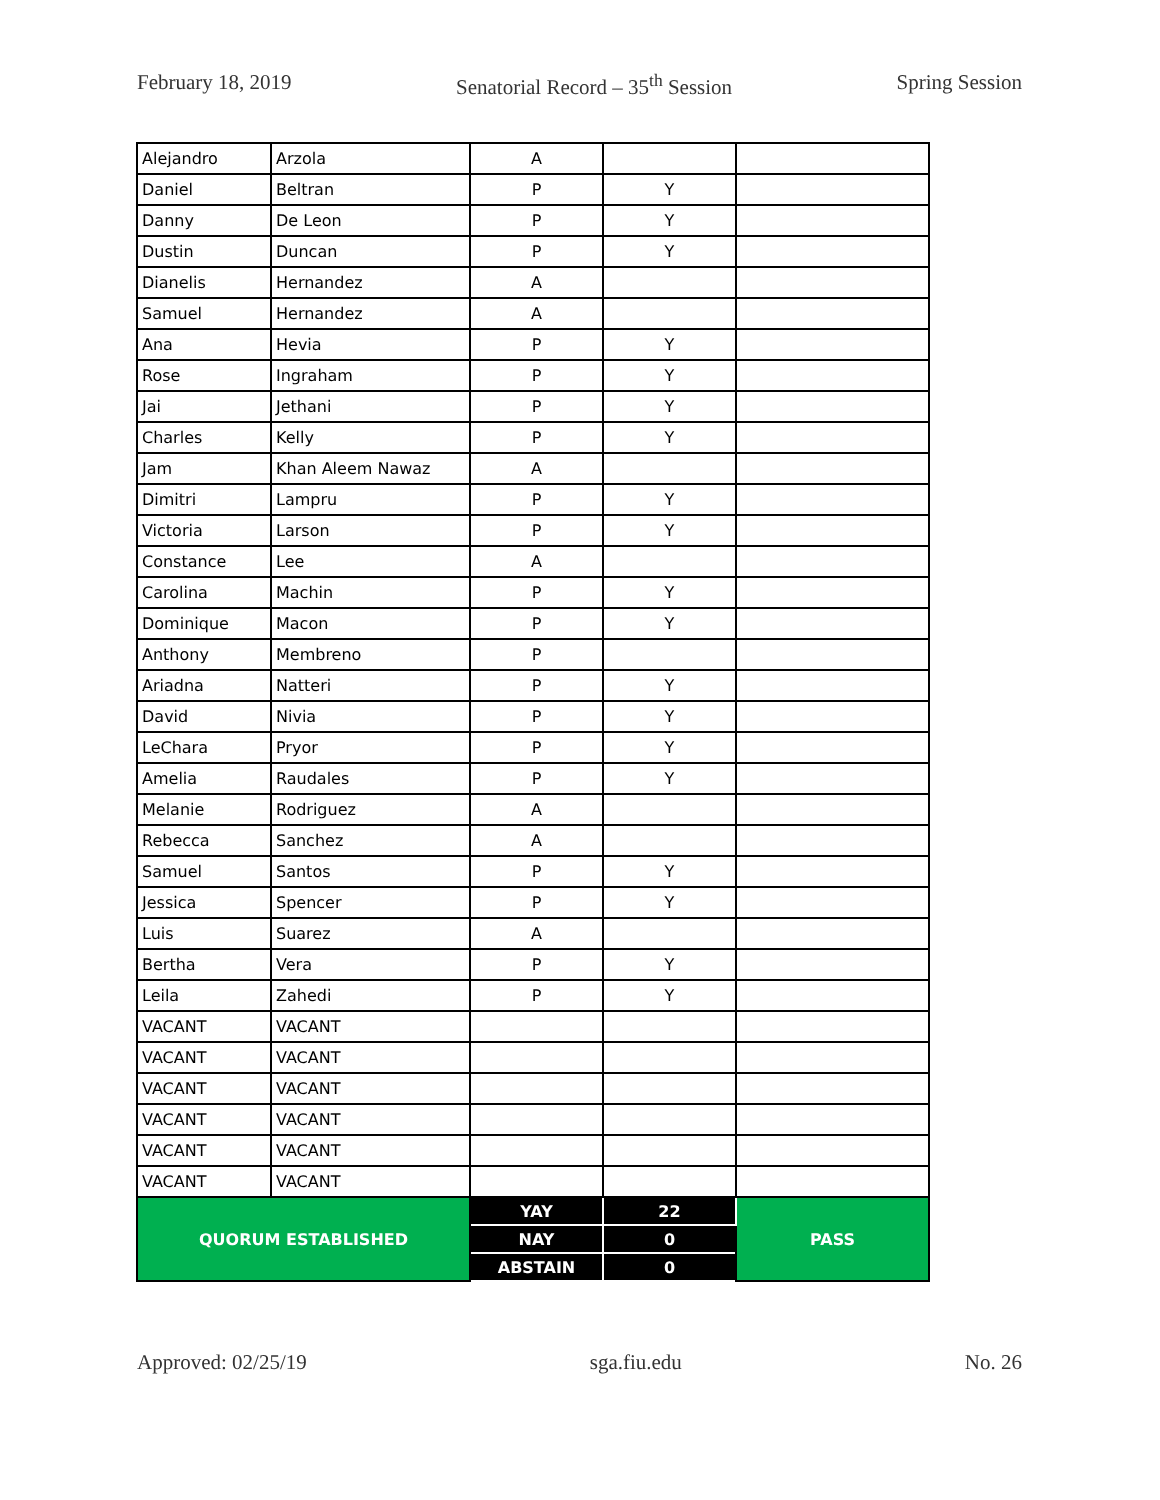February 18, 2019 Senatorial Record – 35<sup>th</sup> Session Spring Session
| Alejandro | Arzola | A | | |
| Daniel | Beltran | P | Y | |
| Danny | De Leon | P | Y | |
| Dustin | Duncan | P | Y | |
| Dianelis | Hernandez | A | | |
| Samuel | Hernandez | A | | |
| Ana | Hevia | P | Y | |
| Rose | Ingraham | P | Y | |
| Jai | Jethani | P | Y | |
| Charles | Kelly | P | Y | |
| Jam | Khan Aleem Nawaz | A | | |
| Dimitri | Lampru | P | Y | |
| Victoria | Larson | P | Y | |
| Constance | Lee | A | | |
| Carolina | Machin | P | Y | |
| Dominique | Macon | P | Y | |
| Anthony | Membreno | P | | |
| Ariadna | Natteri | P | Y | |
| David | Nivia | P | Y | |
| LeChara | Pryor | P | Y | |
| Amelia | Raudales | P | Y | |
| Melanie | Rodriguez | A | | |
| Rebecca | Sanchez | A | | |
| Samuel | Santos | P | Y | |
| Jessica | Spencer | P | Y | |
| Luis | Suarez | A | | |
| Bertha | Vera | P | Y | |
| Leila | Zahedi | P | Y | |
| VACANT | VACANT | | | |
| VACANT | VACANT | | | |
| VACANT | VACANT | | | |
| VACANT | VACANT | | | |
| VACANT | VACANT | | | |
| VACANT | VACANT | | | |
| QUORUM ESTABLISHED | | YAY | 22 | PASS |
| | | NAY | 0 | |
| | | ABSTAIN | 0 | |
Approved: 02/25/19 sga.fiu.edu No. 26